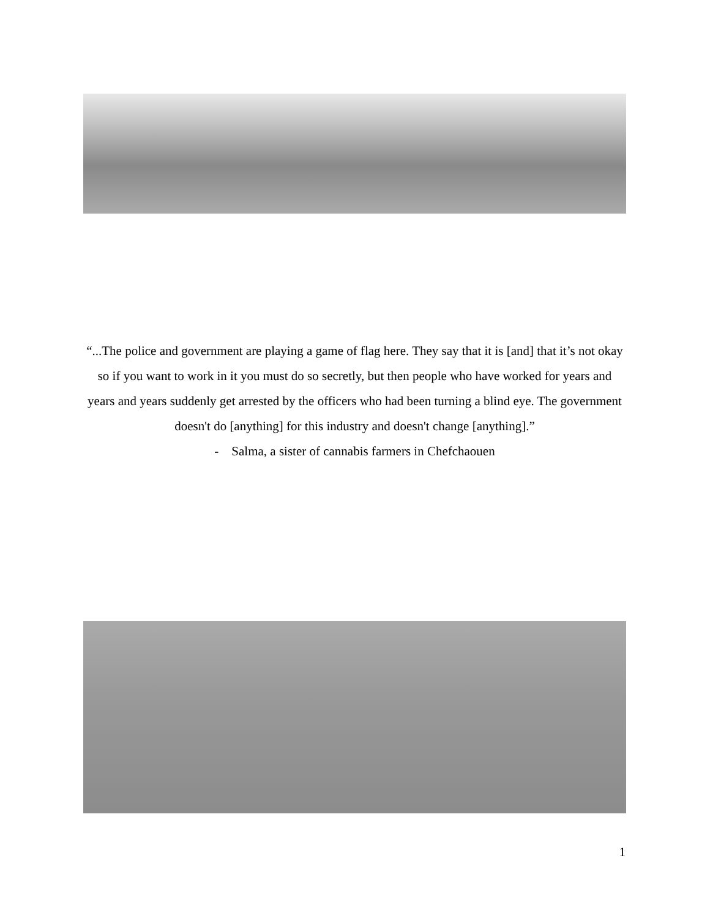“...The police and government are playing a game of flag here. They say that it is [and] that it’s not okay so if you want to work in it you must do so secretly, but then people who have worked for years and years and years suddenly get arrested by the officers who had been turning a blind eye. The government doesn't do [anything] for this industry and doesn't change [anything].”
- Salma, a sister of cannabis farmers in Chefchaouen
1